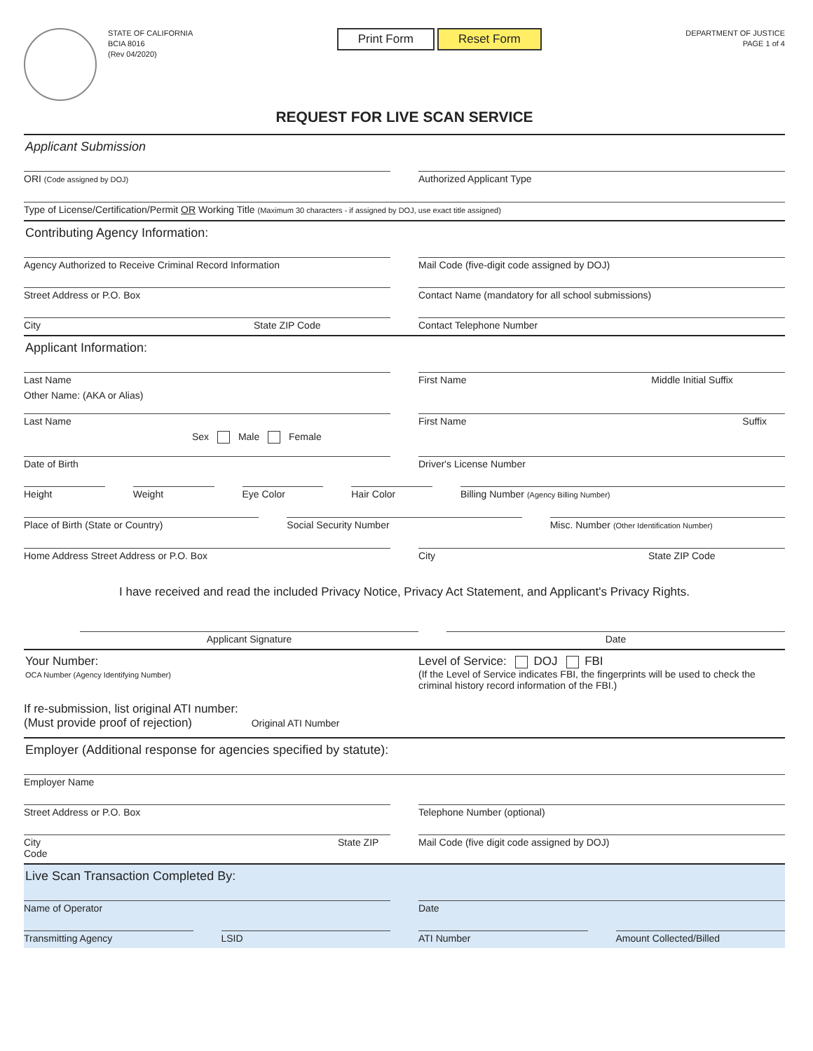STATE OF CALIFORNIA
BCIA 8016
(Rev 04/2020)
Print Form Reset Form
DEPARTMENT OF JUSTICE
PAGE 1 of 4
REQUEST FOR LIVE SCAN SERVICE
Applicant Submission
ORI (Code assigned by DOJ)
Authorized Applicant Type
Type of License/Certification/Permit OR Working Title (Maximum 30 characters - if assigned by DOJ, use exact title assigned)
Contributing Agency Information:
Agency Authorized to Receive Criminal Record Information
Mail Code (five-digit code assigned by DOJ)
Street Address or P.O. Box Contact Name (mandatory for all school submissions)
City State ZIP Code Contact Telephone Number
Applicant Information:
Last Name First Name Middle Initial Suffix
Other Name: (AKA or Alias)
Last Name First Name Suffix
Sex Male Female
Date of Birth Driver's License Number
Height Weight Eye Color Hair Color Billing Number (Agency Billing Number)
Place of Birth (State or Country)
Social Security Number Misc. Number (Other Identification Number)
Home Address Street Address or P.O. Box
City State ZIP Code
I have received and read the included Privacy Notice, Privacy Act Statement, and Applicant's Privacy Rights.
Applicant Signature Date
Your Number:
OCA Number (Agency Identifying Number)
Level of Service: DOJ FBI
(If the Level of Service indicates FBI, the fingerprints will be used to check the criminal history record information of the FBI.)
If re-submission, list original ATI number:
(Must provide proof of rejection) Original ATI Number
Employer (Additional response for agencies specified by statute):
Employer Name
Street Address or P.O. Box Telephone Number (optional)
City State ZIP Code Mail Code (five digit code assigned by DOJ)
Live Scan Transaction Completed By:
Name of Operator Date
Transmitting Agency LSID ATI Number Amount Collected/Billed